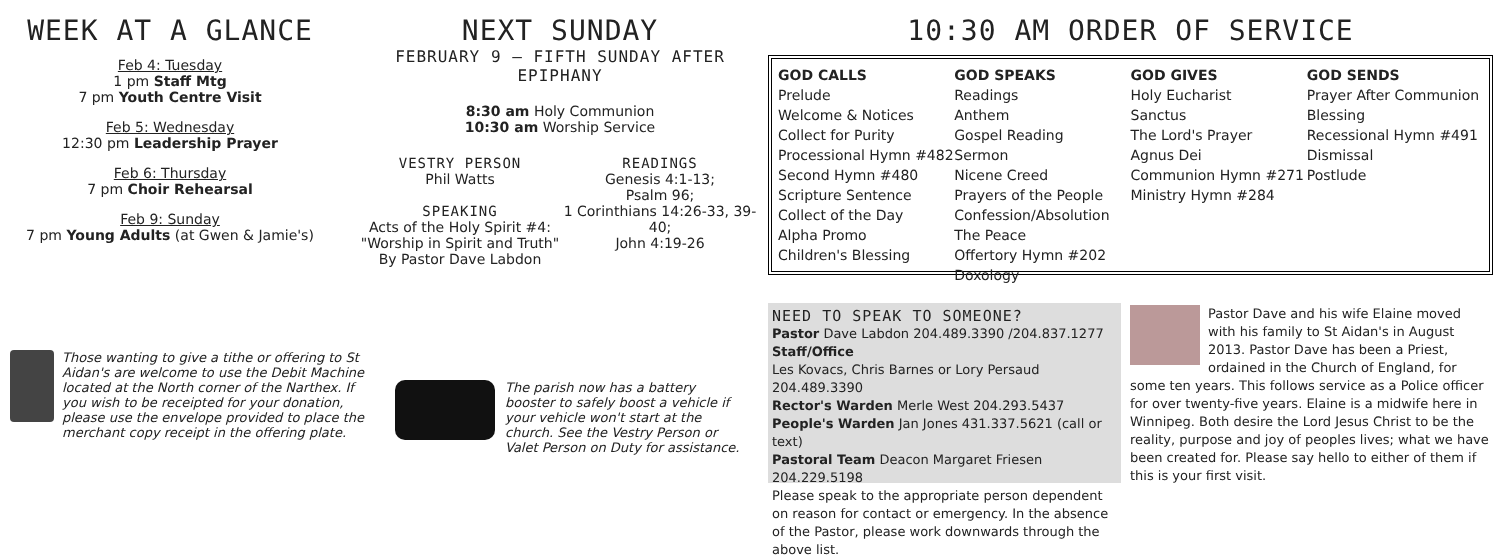WEEK AT A GLANCE
Feb 4: Tuesday
1 pm Staff Mtg
7 pm Youth Centre Visit
Feb 5: Wednesday
12:30 pm Leadership Prayer
Feb 6: Thursday
7 pm Choir Rehearsal
Feb 9: Sunday
7 pm Young Adults (at Gwen & Jamie's)
NEXT SUNDAY
FEBRUARY 9 – FIFTH SUNDAY AFTER EPIPHANY
8:30 am Holy Communion
10:30 am Worship Service
VESTRY PERSON
Phil Watts
SPEAKING
Acts of the Holy Spirit #4:
"Worship in Spirit and Truth"
By Pastor Dave Labdon
READINGS
Genesis 4:1-13;
Psalm 96;
1 Corinthians 14:26-33, 39-40;
John 4:19-26
10:30 AM ORDER OF SERVICE
GOD CALLS
Prelude
Welcome & Notices
Collect for Purity
Processional Hymn #482
Second Hymn #480
Scripture Sentence
Collect of the Day
Alpha Promo
Children's Blessing
GOD SPEAKS
Readings
Anthem
Gospel Reading
Sermon
Nicene Creed
Prayers of the People
Confession/Absolution
The Peace
Offertory Hymn #202
Doxology
GOD GIVES
Holy Eucharist
Sanctus
The Lord's Prayer
Agnus Dei
Communion Hymn #271
Ministry Hymn #284
GOD SENDS
Prayer After Communion
Blessing
Recessional Hymn #491
Dismissal
Postlude
Those wanting to give a tithe or offering to St Aidan's are welcome to use the Debit Machine located at the North corner of the Narthex. If you wish to be receipted for your donation, please use the envelope provided to place the merchant copy receipt in the offering plate.
The parish now has a battery booster to safely boost a vehicle if your vehicle won't start at the church. See the Vestry Person or Valet Person on Duty for assistance.
NEED TO SPEAK TO SOMEONE?
Pastor Dave Labdon 204.489.3390 /204.837.1277
Staff/Office
Les Kovacs, Chris Barnes or Lory Persaud 204.489.3390
Rector's Warden Merle West 204.293.5437
People's Warden Jan Jones 431.337.5621 (call or text)
Pastoral Team Deacon Margaret Friesen 204.229.5198
Please speak to the appropriate person dependent on reason for contact or emergency. In the absence of the Pastor, please work downwards through the above list.
Pastor Dave and his wife Elaine moved with his family to St Aidan's in August 2013. Pastor Dave has been a Priest, ordained in the Church of England, for some ten years. This follows service as a Police officer for over twenty-five years. Elaine is a midwife here in Winnipeg. Both desire the Lord Jesus Christ to be the reality, purpose and joy of peoples lives; what we have been created for. Please say hello to either of them if this is your first visit.